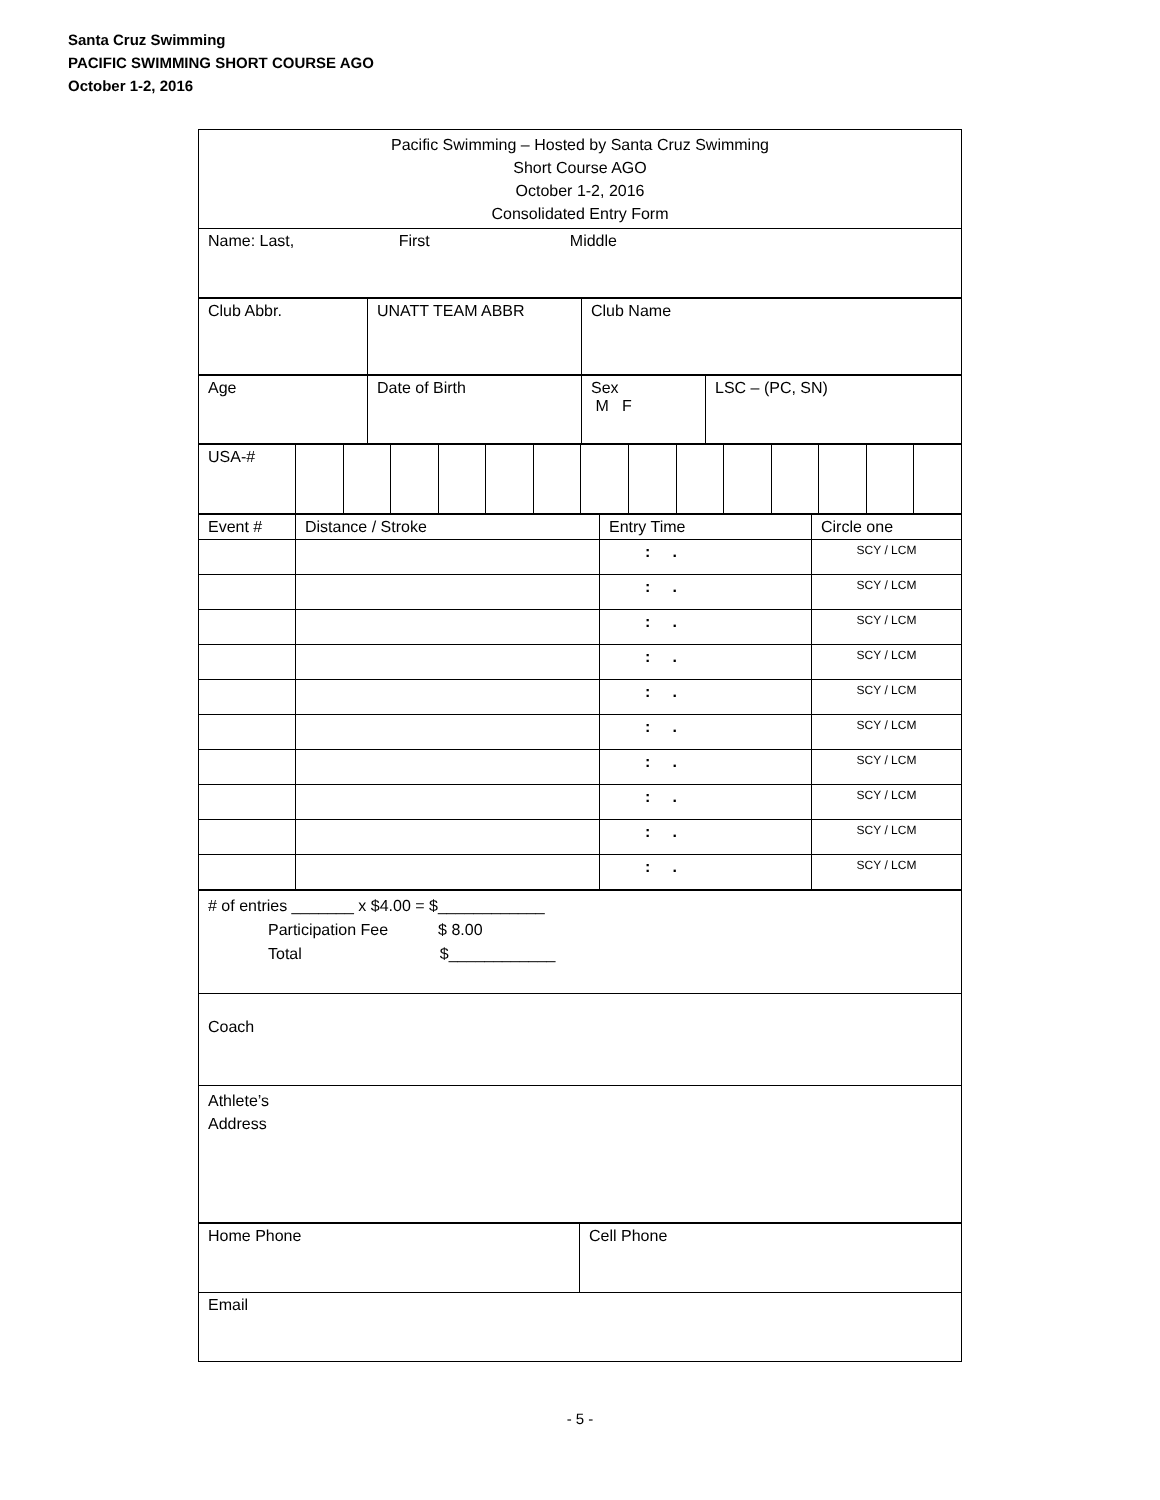Santa Cruz Swimming
PACIFIC SWIMMING SHORT COURSE AGO
October 1-2, 2016
| Pacific Swimming – Hosted by Santa Cruz Swimming Short Course AGO October 1-2, 2016 Consolidated Entry Form |
| Name: Last, First Middle |
| Club Abbr. | UNATT TEAM ABBR | Club Name |
| Age | Date of Birth | Sex M F | LSC – (PC, SN) |
| USA-# | | | | | | | | | | | | | | |
| Event # | Distance / Stroke | Entry Time | Circle one |
| | | : . | SCY / LCM |
| | | : . | SCY / LCM |
| | | : . | SCY / LCM |
| | | : . | SCY / LCM |
| | | : . | SCY / LCM |
| | | : . | SCY / LCM |
| | | : . | SCY / LCM |
| | | : . | SCY / LCM |
| | | : . | SCY / LCM |
| | | : . | SCY / LCM |
| # of entries _______ x $4.00 = $____________ Participation Fee $ 8.00 Total $____________ |
| Coach |
| Athlete’s Address |
| Home Phone | Cell Phone |
| Email | |
- 5 -